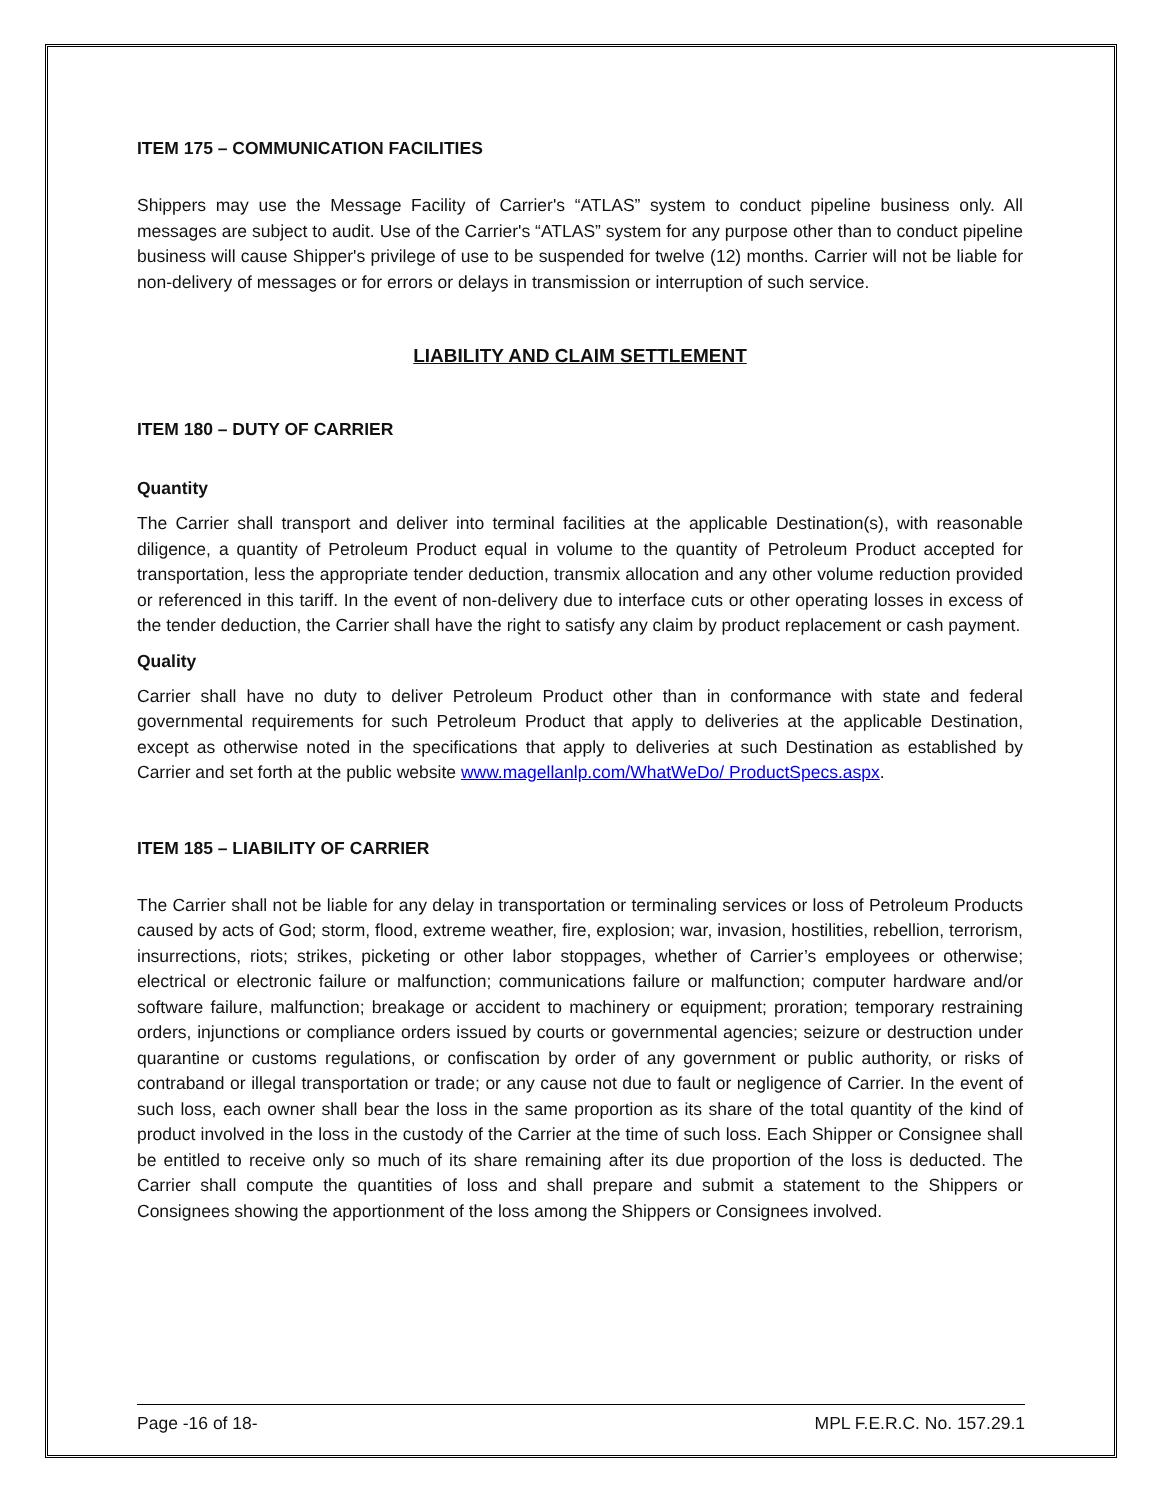ITEM 175 – COMMUNICATION FACILITIES
Shippers may use the Message Facility of Carrier's “ATLAS” system to conduct pipeline business only. All messages are subject to audit. Use of the Carrier's “ATLAS” system for any purpose other than to conduct pipeline business will cause Shipper's privilege of use to be suspended for twelve (12) months. Carrier will not be liable for non-delivery of messages or for errors or delays in transmission or interruption of such service.
LIABILITY AND CLAIM SETTLEMENT
ITEM 180 – DUTY OF CARRIER
Quantity
The Carrier shall transport and deliver into terminal facilities at the applicable Destination(s), with reasonable diligence, a quantity of Petroleum Product equal in volume to the quantity of Petroleum Product accepted for transportation, less the appropriate tender deduction, transmix allocation and any other volume reduction provided or referenced in this tariff. In the event of non-delivery due to interface cuts or other operating losses in excess of the tender deduction, the Carrier shall have the right to satisfy any claim by product replacement or cash payment.
Quality
Carrier shall have no duty to deliver Petroleum Product other than in conformance with state and federal governmental requirements for such Petroleum Product that apply to deliveries at the applicable Destination, except as otherwise noted in the specifications that apply to deliveries at such Destination as established by Carrier and set forth at the public website www.magellanlp.com/WhatWeDo/ ProductSpecs.aspx.
ITEM 185 – LIABILITY OF CARRIER
The Carrier shall not be liable for any delay in transportation or terminaling services or loss of Petroleum Products caused by acts of God; storm, flood, extreme weather, fire, explosion; war, invasion, hostilities, rebellion, terrorism, insurrections, riots; strikes, picketing or other labor stoppages, whether of Carrier’s employees or otherwise; electrical or electronic failure or malfunction; communications failure or malfunction; computer hardware and/or software failure, malfunction; breakage or accident to machinery or equipment; proration; temporary restraining orders, injunctions or compliance orders issued by courts or governmental agencies; seizure or destruction under quarantine or customs regulations, or confiscation by order of any government or public authority, or risks of contraband or illegal transportation or trade; or any cause not due to fault or negligence of Carrier. In the event of such loss, each owner shall bear the loss in the same proportion as its share of the total quantity of the kind of product involved in the loss in the custody of the Carrier at the time of such loss. Each Shipper or Consignee shall be entitled to receive only so much of its share remaining after its due proportion of the loss is deducted. The Carrier shall compute the quantities of loss and shall prepare and submit a statement to the Shippers or Consignees showing the apportionment of the loss among the Shippers or Consignees involved.
Page -16 of 18- MPL F.E.R.C. No. 157.29.1